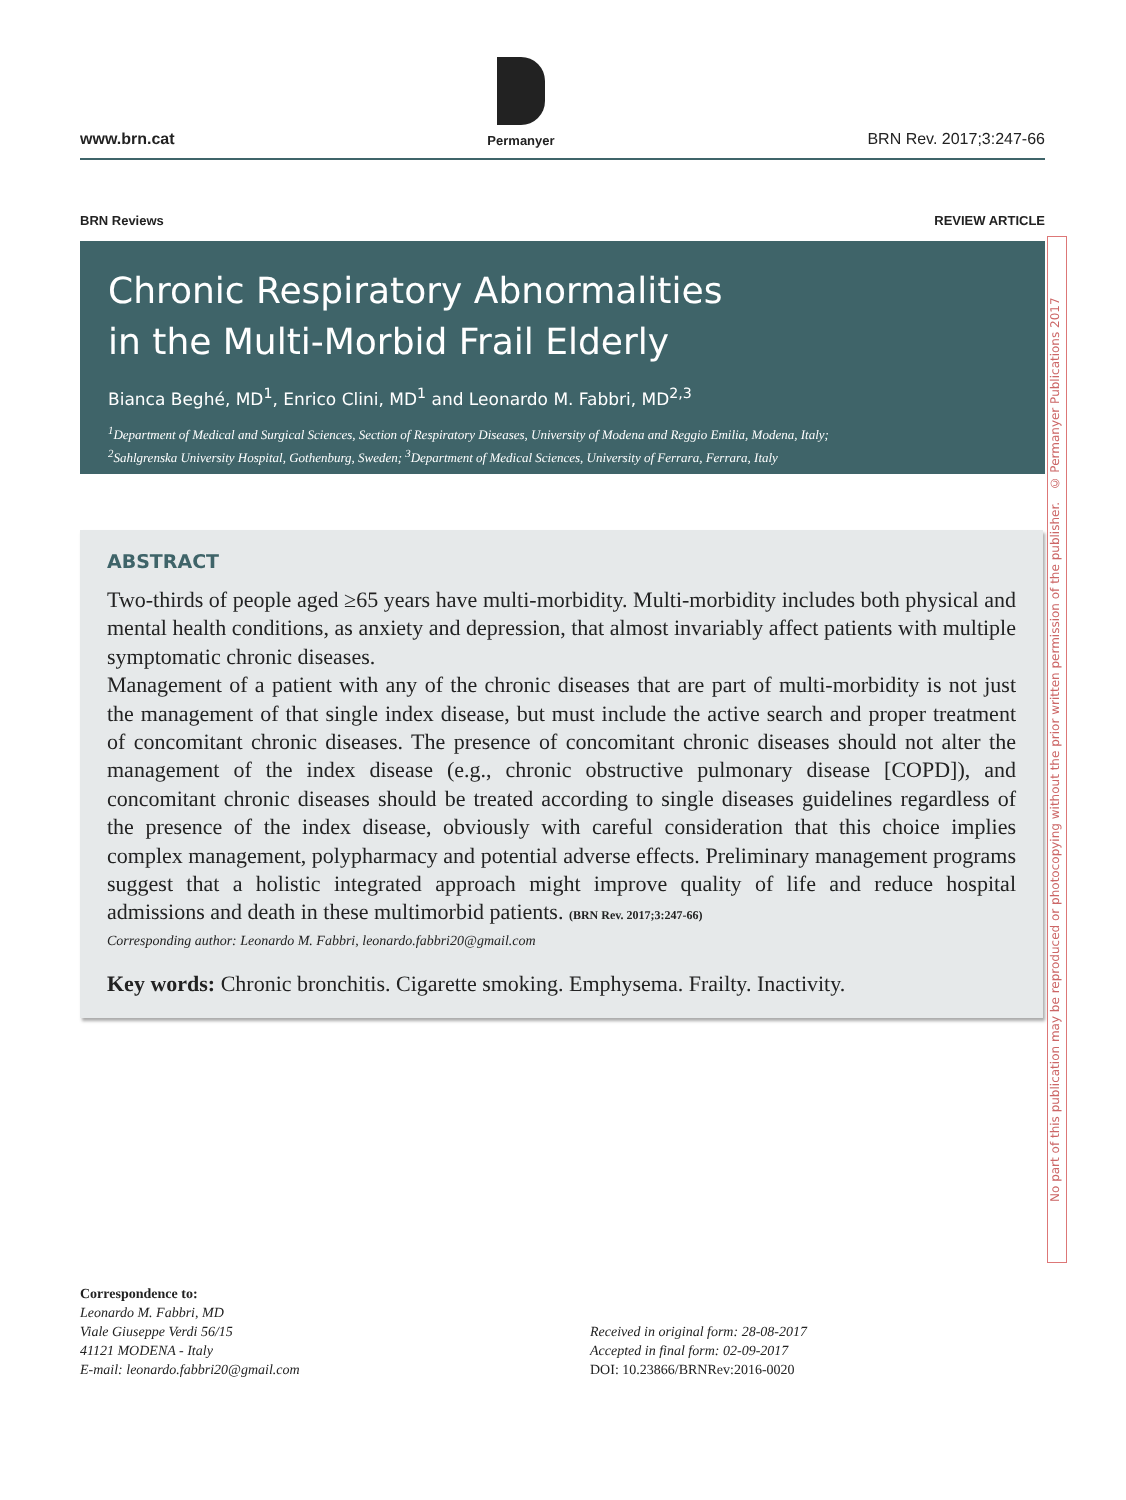www.brn.cat
Permanyer
BRN Rev. 2017;3:247-66
BRN Reviews REVIEW ARTICLE
Chronic Respiratory Abnormalities
in the Multi-Morbid Frail Elderly
Bianca Beghé, MD<sup>1</sup>, Enrico Clini, MD<sup>1</sup> and Leonardo M. Fabbri, MD<sup>2,3</sup>
<sup>1</sup> Department of Medical and Surgical Sciences, Section of Respiratory Diseases, University of Modena and Reggio Emilia, Modena, Italy;
<sup>2</sup> Sahlgrenska University Hospital, Gothenburg, Sweden; <sup>3</sup>Department of Medical Sciences, University of Ferrara, Ferrara, Italy
ABSTRACT
Two-thirds of people aged ≥65 years have multi-morbidity. Multi-morbidity includes both physical and mental health conditions, as anxiety and depression, that almost invariably affect patients with multiple symptomatic chronic diseases.
Management of a patient with any of the chronic diseases that are part of multi-morbidity is not just the management of that single index disease, but must include the active search and proper treatment of concomitant chronic diseases. The presence of concomitant chronic diseases should not alter the management of the index disease (e.g., chronic obstructive pulmonary disease [COPD]), and concomitant chronic diseases should be treated according to single diseases guidelines regardless of the presence of the index disease, obviously with careful consideration that this choice implies complex management, polypharmacy and potential adverse effects. Preliminary management programs suggest that a holistic integrated approach might improve quality of life and reduce hospital admissions and death in these multimorbid patients. (BRN Rev. 2017;3:247-66)
Corresponding author: Leonardo M. Fabbri, leonardo.fabbri20@gmail.com
Key words: Chronic bronchitis. Cigarette smoking. Emphysema. Frailty. Inactivity.
No part of this publication may be reproduced or photocopying without the prior written permission of the publisher. © Permanyer Publications 2017
Correspondence to:
Leonardo M. Fabbri, MD
Viale Giuseppe Verdi 56/15
41121 MODENA - Italy
E-mail: leonardo.fabbri20@gmail.com
Received in original form: 28-08-2017
Accepted in final form: 02-09-2017
DOI: 10.23866/BRNRev:2016-0020